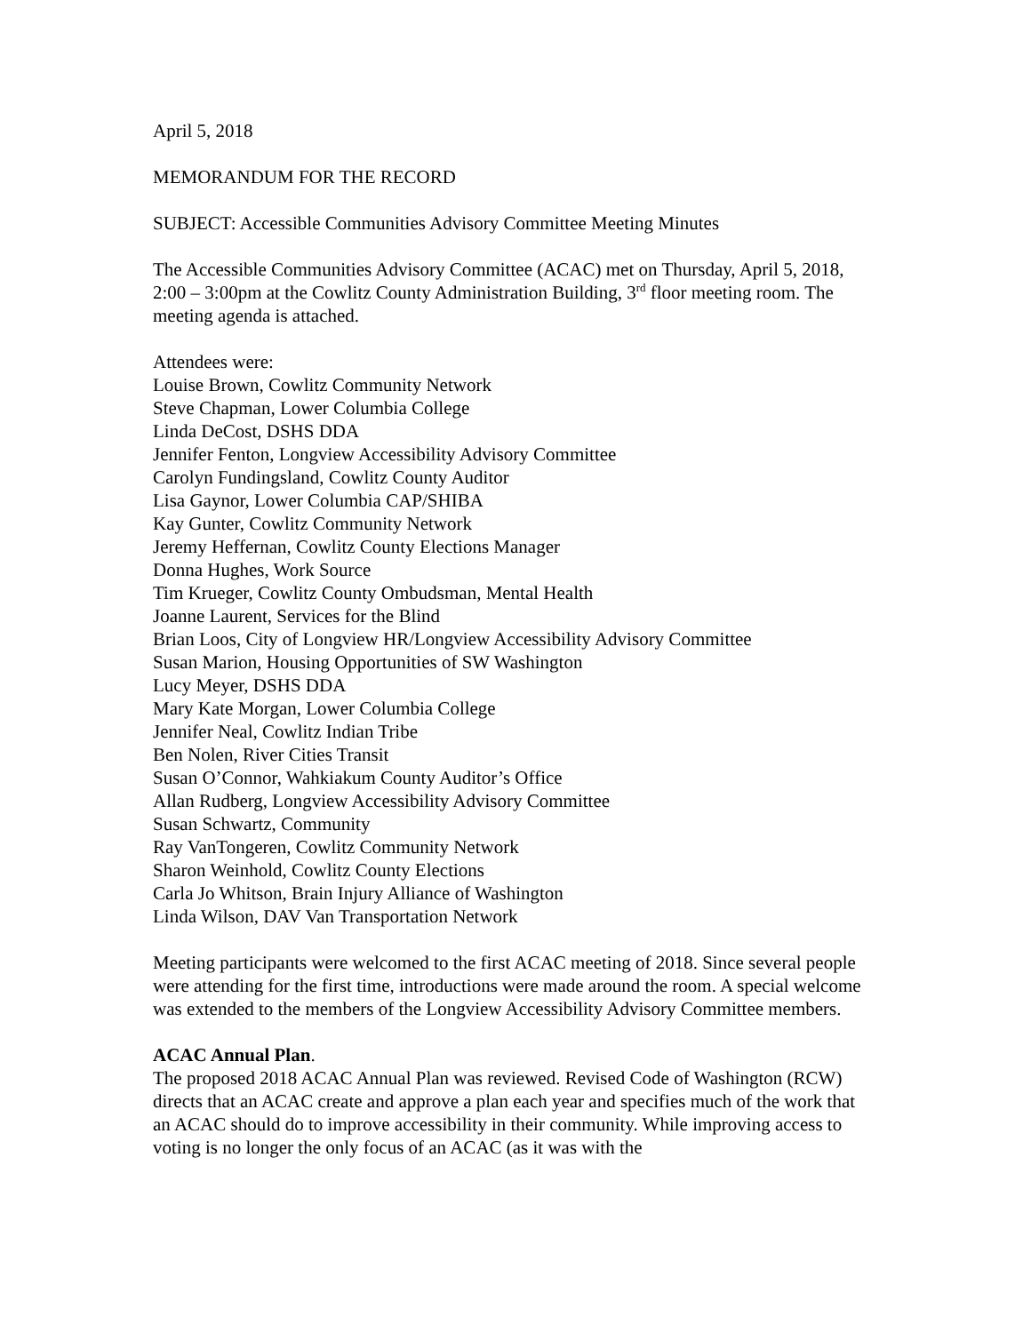April 5, 2018
MEMORANDUM FOR THE RECORD
SUBJECT: Accessible Communities Advisory Committee Meeting Minutes
The Accessible Communities Advisory Committee (ACAC) met on Thursday, April 5, 2018, 2:00 – 3:00pm at the Cowlitz County Administration Building, 3<sup>rd</sup> floor meeting room. The meeting agenda is attached.
Attendees were:
Louise Brown, Cowlitz Community Network
Steve Chapman, Lower Columbia College
Linda DeCost, DSHS DDA
Jennifer Fenton, Longview Accessibility Advisory Committee
Carolyn Fundingsland, Cowlitz County Auditor
Lisa Gaynor, Lower Columbia CAP/SHIBA
Kay Gunter, Cowlitz Community Network
Jeremy Heffernan, Cowlitz County Elections Manager
Donna Hughes, Work Source
Tim Krueger, Cowlitz County Ombudsman, Mental Health
Joanne Laurent, Services for the Blind
Brian Loos, City of Longview HR/Longview Accessibility Advisory Committee
Susan Marion, Housing Opportunities of SW Washington
Lucy Meyer, DSHS DDA
Mary Kate Morgan, Lower Columbia College
Jennifer Neal, Cowlitz Indian Tribe
Ben Nolen, River Cities Transit
Susan O’Connor, Wahkiakum County Auditor’s Office
Allan Rudberg, Longview Accessibility Advisory Committee
Susan Schwartz, Community
Ray VanTongeren, Cowlitz Community Network
Sharon Weinhold, Cowlitz County Elections
Carla Jo Whitson, Brain Injury Alliance of Washington
Linda Wilson, DAV Van Transportation Network
Meeting participants were welcomed to the first ACAC meeting of 2018. Since several people were attending for the first time, introductions were made around the room. A special welcome was extended to the members of the Longview Accessibility Advisory Committee members.
ACAC Annual Plan.
The proposed 2018 ACAC Annual Plan was reviewed. Revised Code of Washington (RCW) directs that an ACAC create and approve a plan each year and specifies much of the work that an ACAC should do to improve accessibility in their community. While improving access to voting is no longer the only focus of an ACAC (as it was with the